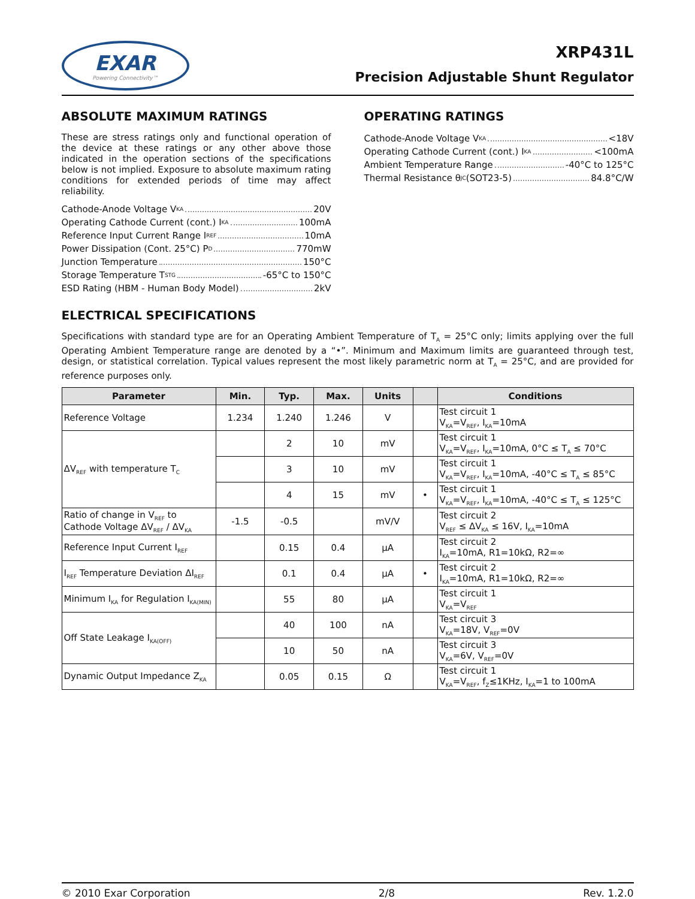EXAR
Powering Connectivity™
XRP431L
Precision Adjustable Shunt Regulator
ABSOLUTE MAXIMUM RATINGS
These are stress ratings only and functional operation of the device at these ratings or any other above those indicated in the operation sections of the specifications below is not implied. Exposure to absolute maximum rating conditions for extended periods of time may affect reliability.
Cathode-Anode Voltage V<sub>KA</sub> 20V
Operating Cathode Current (cont.) I<sub>KA</sub> 100mA
Reference Input Current Range I<sub>REF</sub> 10mA
Power Dissipation (Cont. 25°C) P<sub>D</sub> 770mW
Junction Temperature 150°C
Storage Temperature T<sub>STG</sub> -65°C to 150°C
ESD Rating (HBM - Human Body Model) 2kV
OPERATING RATINGS
Cathode-Anode Voltage V<sub>KA</sub> <18V
Operating Cathode Current (cont.) I<sub>KA</sub> <100mA
Ambient Temperature Range -40°C to 125°C
Thermal Resistance θ<sub>JC</sub> (SOT23-5) 84.8°C/W
ELECTRICAL SPECIFICATIONS
Specifications with standard type are for an Operating Ambient Temperature of T<sub>A</sub> = 25°C only; limits applying over the full Operating Ambient Temperature range are denoted by a “•”. Minimum and Maximum limits are guaranteed through test, design, or statistical correlation. Typical values represent the most likely parametric norm at T<sub>A</sub> = 25°C, and are provided for reference purposes only.
| Parameter | Min. | Typ. | Max. | Units | | Conditions |
| --- | --- | --- | --- | --- | --- | --- |
| Reference Voltage | 1.234 | 1.240 | 1.246 | V | | Test circuit 1 V<sub>KA</sub>=V<sub>REF</sub>, I<sub>KA</sub>=10mA |
| ΔV<sub>REF</sub> with temperature T<sub>C</sub> | | 2 | 10 | mV | | Test circuit 1 V<sub>KA</sub>=V<sub>REF</sub>, I<sub>KA</sub>=10mA, 0°C ≤ T<sub>A</sub> ≤ 70°C |
| | | 3 | 10 | mV | | Test circuit 1 V<sub>KA</sub>=V<sub>REF</sub>, I<sub>KA</sub>=10mA, -40°C ≤ T<sub>A</sub> ≤ 85°C |
| | | 4 | 15 | mV | • | Test circuit 1 V<sub>KA</sub>=V<sub>REF</sub>, I<sub>KA</sub>=10mA, -40°C ≤ T<sub>A</sub> ≤ 125°C |
| Ratio of change in V<sub>REF</sub> to Cathode Voltage ΔV<sub>REF</sub> / ΔV<sub>KA</sub> | -1.5 | -0.5 | | mV/V | | Test circuit 2 V<sub>REF</sub> ≤ ΔV<sub>KA</sub> ≤ 16V, I<sub>KA</sub>=10mA |
| Reference Input Current I<sub>REF</sub> | | 0.15 | 0.4 | µA | | Test circuit 2 I<sub>KA</sub>=10mA, R1=10kΩ, R2=∞ |
| I<sub>REF</sub> Temperature Deviation ΔI<sub>REF</sub> | | 0.1 | 0.4 | µA | • | Test circuit 2 I<sub>KA</sub>=10mA, R1=10kΩ, R2=∞ |
| Minimum I<sub>KA</sub> for Regulation I<sub>KA(MIN)</sub> | | 55 | 80 | µA | | Test circuit 1 V<sub>KA</sub>=V<sub>REF</sub> |
| Off State Leakage I<sub>KA(OFF)</sub> | | 40 | 100 | nA | | Test circuit 3 V<sub>KA</sub>=18V, V<sub>REF</sub>=0V |
| | | 10 | 50 | nA | | Test circuit 3 V<sub>KA</sub>=6V, V<sub>REF</sub>=0V |
| Dynamic Output Impedance Z<sub>KA</sub> | | 0.05 | 0.15 | Ω | | Test circuit 1 V<sub>KA</sub>=V<sub>REF</sub>, f<sub>Z</sub>≤1KHz, I<sub>KA</sub>=1 to 100mA |
© 2010 Exar Corporation 2/8 Rev. 1.2.0